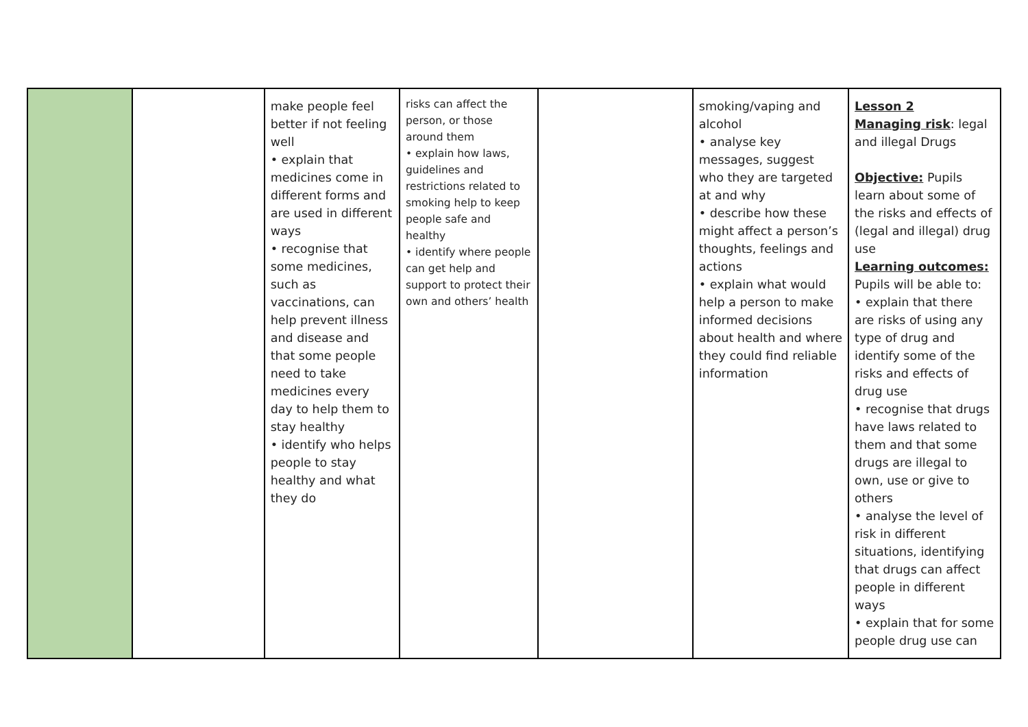| | | make people feel better if not feeling well • explain that medicines come in different forms and are used in different ways • recognise that some medicines, such as vaccinations, can help prevent illness and disease and that some people need to take medicines every day to help them to stay healthy • identify who helps people to stay healthy and what they do | risks can affect the person, or those around them • explain how laws, guidelines and restrictions related to smoking help to keep people safe and healthy • identify where people can get help and support to protect their own and others’ health | | smoking/vaping and alcohol • analyse key messages, suggest who they are targeted at and why • describe how these might affect a person’s thoughts, feelings and actions • explain what would help a person to make informed decisions about health and where they could find reliable information | Lesson 2 Managing risk : legal and illegal Drugs Objective: Pupils learn about some of the risks and effects of (legal and illegal) drug use Learning outcomes: Pupils will be able to: • explain that there are risks of using any type of drug and identify some of the risks and effects of drug use • recognise that drugs have laws related to them and that some drugs are illegal to own, use or give to others • analyse the level of risk in different situations, identifying that drugs can affect people in different ways • explain that for some people drug use can |